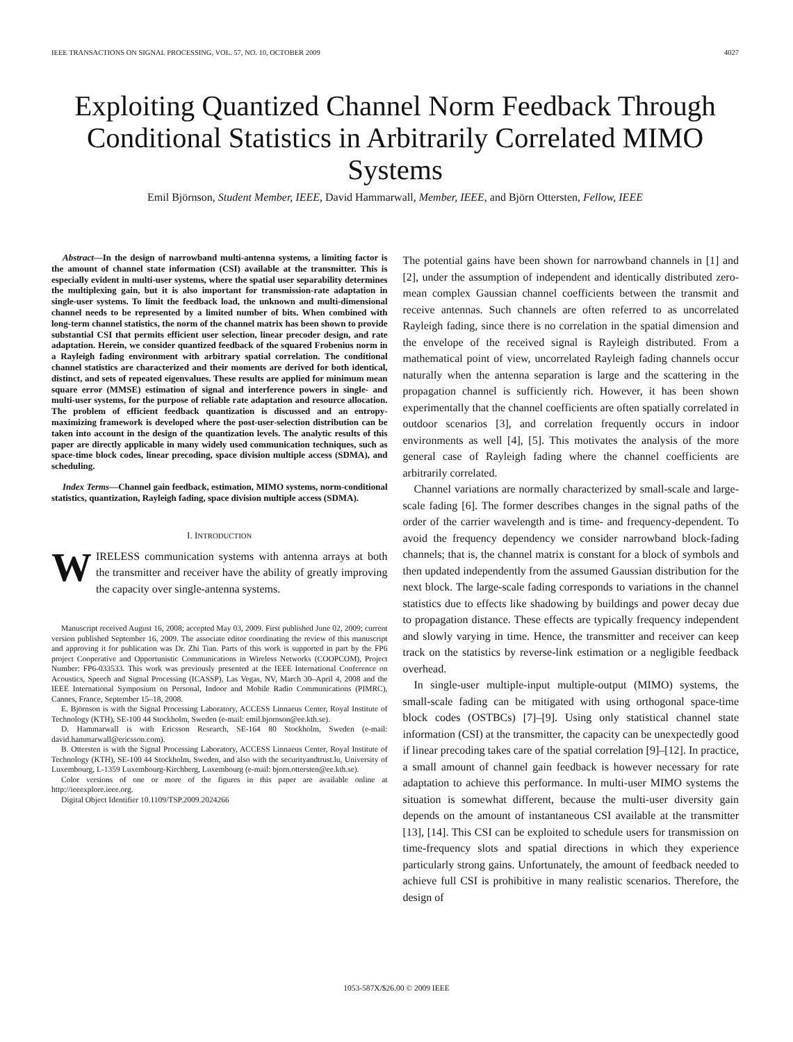IEEE TRANSACTIONS ON SIGNAL PROCESSING, VOL. 57, NO. 10, OCTOBER 2009 4027
Exploiting Quantized Channel Norm Feedback Through Conditional Statistics in Arbitrarily Correlated MIMO Systems
Emil Björnson, Student Member, IEEE, David Hammarwall, Member, IEEE, and Björn Ottersten, Fellow, IEEE
Abstract—In the design of narrowband multi-antenna systems, a limiting factor is the amount of channel state information (CSI) available at the transmitter. This is especially evident in multi-user systems, where the spatial user separability determines the multiplexing gain, but it is also important for transmission-rate adaptation in single-user systems. To limit the feedback load, the unknown and multi-dimensional channel needs to be represented by a limited number of bits. When combined with long-term channel statistics, the norm of the channel matrix has been shown to provide substantial CSI that permits efficient user selection, linear precoder design, and rate adaptation. Herein, we consider quantized feedback of the squared Frobenius norm in a Rayleigh fading environment with arbitrary spatial correlation. The conditional channel statistics are characterized and their moments are derived for both identical, distinct, and sets of repeated eigenvalues. These results are applied for minimum mean square error (MMSE) estimation of signal and interference powers in single- and multi-user systems, for the purpose of reliable rate adaptation and resource allocation. The problem of efficient feedback quantization is discussed and an entropy-maximizing framework is developed where the post-user-selection distribution can be taken into account in the design of the quantization levels. The analytic results of this paper are directly applicable in many widely used communication techniques, such as space-time block codes, linear precoding, space division multiple access (SDMA), and scheduling.
Index Terms—Channel gain feedback, estimation, MIMO systems, norm-conditional statistics, quantization, Rayleigh fading, space division multiple access (SDMA).
I. INTRODUCTION
WIRELESS communication systems with antenna arrays at both the transmitter and receiver have the ability of greatly improving the capacity over single-antenna systems.
Manuscript received August 16, 2008; accepted May 03, 2009. First published June 02, 2009; current version published September 16, 2009. The associate editor coordinating the review of this manuscript and approving it for publication was Dr. Zhi Tian. Parts of this work is supported in part by the FP6 project Cooperative and Opportunistic Communications in Wireless Networks (COOPCOM), Project Number: FP6-033533. This work was previously presented at the IEEE International Conference on Acoustics, Speech and Signal Processing (ICASSP), Las Vegas, NV, March 30–April 4, 2008 and the IEEE International Symposium on Personal, Indoor and Mobile Radio Communications (PIMRC), Cannes, France, September 15–18, 2008.
E. Björnson is with the Signal Processing Laboratory, ACCESS Linnaeus Center, Royal Institute of Technology (KTH), SE-100 44 Stockholm, Sweden (e-mail: emil.bjornson@ee.kth.se).
D. Hammarwall is with Ericsson Research, SE-164 80 Stockholm, Sweden (e-mail: david.hammarwall@ericsson.com).
B. Ottersten is with the Signal Processing Laboratory, ACCESS Linnaeus Center, Royal Institute of Technology (KTH), SE-100 44 Stockholm, Sweden, and also with the securityandtrust.lu, University of Luxembourg, L-1359 Luxembourg-Kirchberg, Luxembourg (e-mail: bjorn.ottersten@ee.kth.se).
Color versions of one or more of the figures in this paper are available online at http://ieeexplore.ieee.org.
Digital Object Identifier 10.1109/TSP.2009.2024266
The potential gains have been shown for narrowband channels in [1] and [2], under the assumption of independent and identically distributed zero-mean complex Gaussian channel coefficients between the transmit and receive antennas. Such channels are often referred to as uncorrelated Rayleigh fading, since there is no correlation in the spatial dimension and the envelope of the received signal is Rayleigh distributed. From a mathematical point of view, uncorrelated Rayleigh fading channels occur naturally when the antenna separation is large and the scattering in the propagation channel is sufficiently rich. However, it has been shown experimentally that the channel coefficients are often spatially correlated in outdoor scenarios [3], and correlation frequently occurs in indoor environments as well [4], [5]. This motivates the analysis of the more general case of Rayleigh fading where the channel coefficients are arbitrarily correlated.
Channel variations are normally characterized by small-scale and large-scale fading [6]. The former describes changes in the signal paths of the order of the carrier wavelength and is time- and frequency-dependent. To avoid the frequency dependency we consider narrowband block-fading channels; that is, the channel matrix is constant for a block of symbols and then updated independently from the assumed Gaussian distribution for the next block. The large-scale fading corresponds to variations in the channel statistics due to effects like shadowing by buildings and power decay due to propagation distance. These effects are typically frequency independent and slowly varying in time. Hence, the transmitter and receiver can keep track on the statistics by reverse-link estimation or a negligible feedback overhead.
In single-user multiple-input multiple-output (MIMO) systems, the small-scale fading can be mitigated with using orthogonal space-time block codes (OSTBCs) [7]–[9]. Using only statistical channel state information (CSI) at the transmitter, the capacity can be unexpectedly good if linear precoding takes care of the spatial correlation [9]–[12]. In practice, a small amount of channel gain feedback is however necessary for rate adaptation to achieve this performance. In multi-user MIMO systems the situation is somewhat different, because the multi-user diversity gain depends on the amount of instantaneous CSI available at the transmitter [13], [14]. This CSI can be exploited to schedule users for transmission on time-frequency slots and spatial directions in which they experience particularly strong gains. Unfortunately, the amount of feedback needed to achieve full CSI is prohibitive in many realistic scenarios. Therefore, the design of
1053-587X/$26.00 © 2009 IEEE